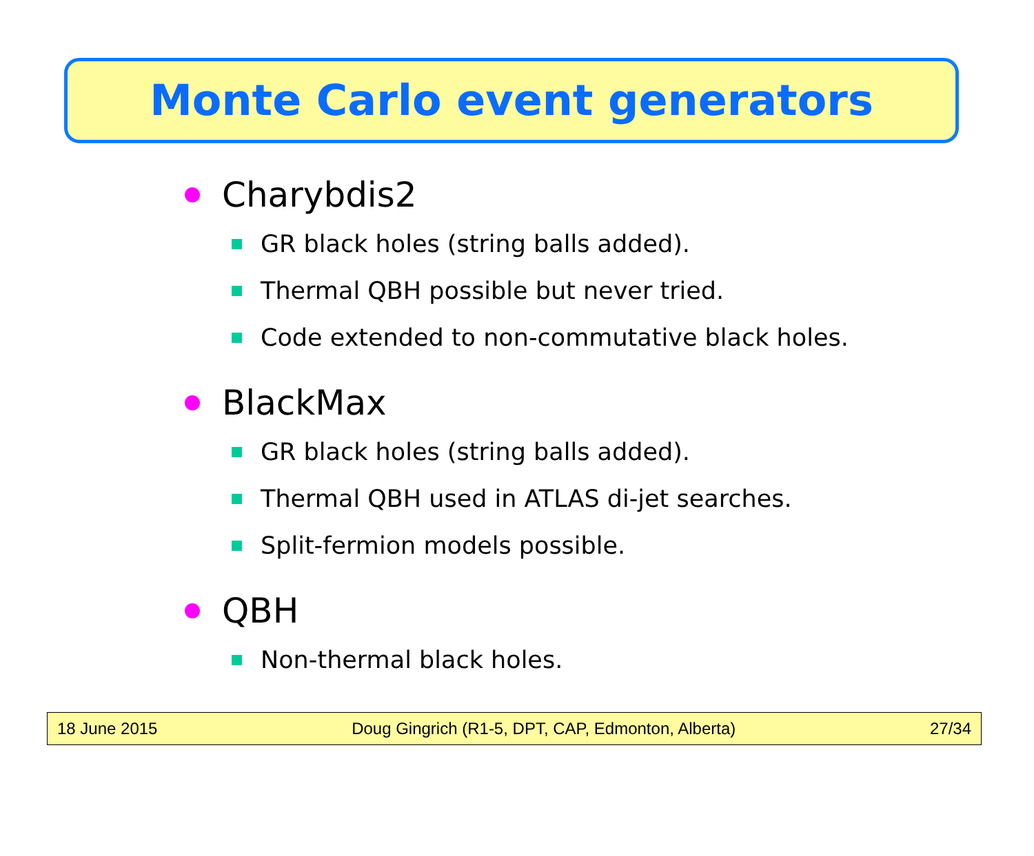Monte Carlo event generators
Charybdis2
GR black holes (string balls added).
Thermal QBH possible but never tried.
Code extended to non-commutative black holes.
BlackMax
GR black holes (string balls added).
Thermal QBH used in ATLAS di-jet searches.
Split-fermion models possible.
QBH
Non-thermal black holes.
18 June 2015 Doug Gingrich (R1-5, DPT, CAP, Edmonton, Alberta) 27/34